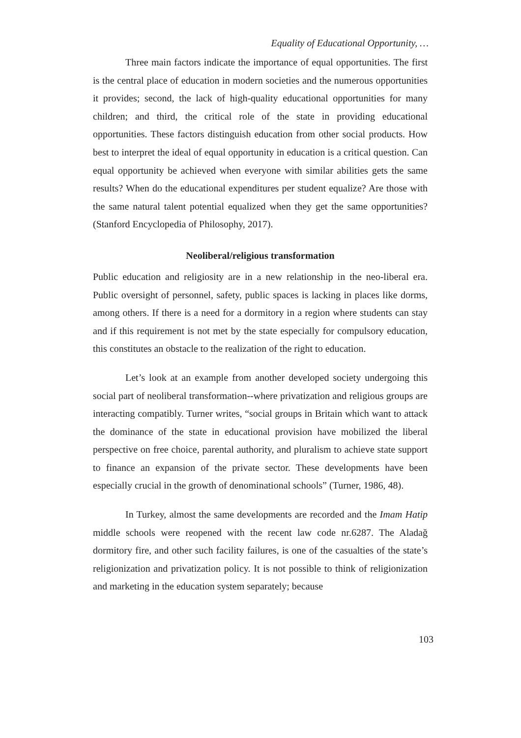Equality of Educational Opportunity, …
Three main factors indicate the importance of equal opportunities. The first is the central place of education in modern societies and the numerous opportunities it provides; second, the lack of high-quality educational opportunities for many children; and third, the critical role of the state in providing educational opportunities. These factors distinguish education from other social products. How best to interpret the ideal of equal opportunity in education is a critical question. Can equal opportunity be achieved when everyone with similar abilities gets the same results? When do the educational expenditures per student equalize? Are those with the same natural talent potential equalized when they get the same opportunities? (Stanford Encyclopedia of Philosophy, 2017).
Neoliberal/religious transformation
Public education and religiosity are in a new relationship in the neo-liberal era. Public oversight of personnel, safety, public spaces is lacking in places like dorms, among others. If there is a need for a dormitory in a region where students can stay and if this requirement is not met by the state especially for compulsory education, this constitutes an obstacle to the realization of the right to education.
Let’s look at an example from another developed society undergoing this social part of neoliberal transformation--where privatization and religious groups are interacting compatibly. Turner writes, “social groups in Britain which want to attack the dominance of the state in educational provision have mobilized the liberal perspective on free choice, parental authority, and pluralism to achieve state support to finance an expansion of the private sector. These developments have been especially crucial in the growth of denominational schools” (Turner, 1986, 48).
In Turkey, almost the same developments are recorded and the Imam Hatip middle schools were reopened with the recent law code nr.6287. The Aladağ dormitory fire, and other such facility failures, is one of the casualties of the state’s religionization and privatization policy. It is not possible to think of religionization and marketing in the education system separately; because
103